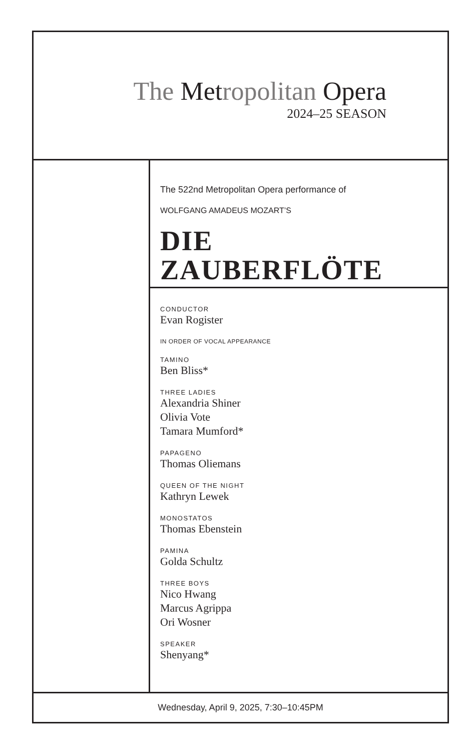The Metropolitan Opera
2024–25 SEASON
The 522nd Metropolitan Opera performance of
WOLFGANG AMADEUS MOZART’S
DIE
ZAUBERFLÖTE
CONDUCTOR
Evan Rogister
IN ORDER OF VOCAL APPEARANCE
TAMINO
Ben Bliss*
THREE LADIES
Alexandria Shiner
Olivia Vote
Tamara Mumford*
PAPAGENO
Thomas Oliemans
QUEEN OF THE NIGHT
Kathryn Lewek
MONOSTATOS
Thomas Ebenstein
PAMINA
Golda Schultz
THREE BOYS
Nico Hwang
Marcus Agrippa
Ori Wosner
SPEAKER
Shenyang*
Wednesday, April 9, 2025, 7:30–10:45PM